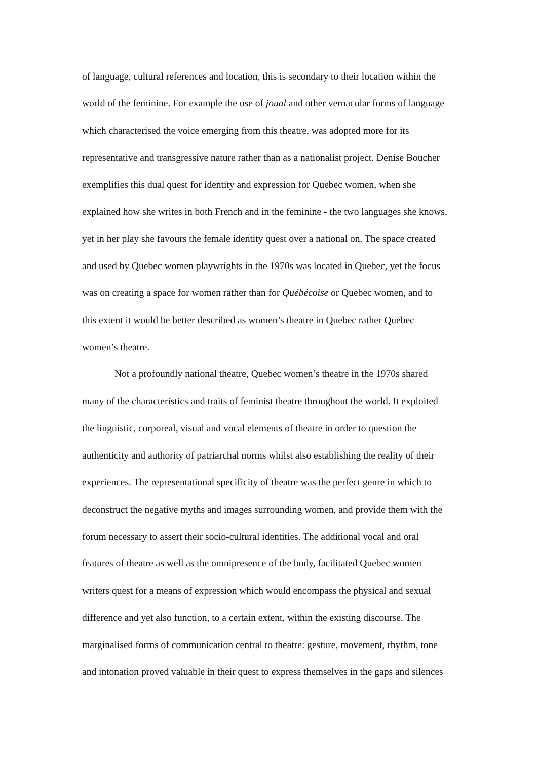of language, cultural references and location, this is secondary to their location within the
world of the feminine. For example the use of joual and other vernacular forms of language
which characterised the voice emerging from this theatre, was adopted more for its
representative and transgressive nature rather than as a nationalist project. Denise Boucher
exemplifies this dual quest for identity and expression for Quebec women, when she
explained how she writes in both French and in the feminine - the two languages she knows,
yet in her play she favours the female identity quest over a national on. The space created
and used by Quebec women playwrights in the 1970s was located in Quebec, yet the focus
was on creating a space for women rather than for Québécoise or Quebec women, and to
this extent it would be better described as women’s theatre in Quebec rather Quebec
women’s theatre.
Not a profoundly national theatre, Quebec women’s theatre in the 1970s shared
many of the characteristics and traits of feminist theatre throughout the world. It exploited
the linguistic, corporeal, visual and vocal elements of theatre in order to question the
authenticity and authority of patriarchal norms whilst also establishing the reality of their
experiences. The representational specificity of theatre was the perfect genre in which to
deconstruct the negative myths and images surrounding women, and provide them with the
forum necessary to assert their socio-cultural identities. The additional vocal and oral
features of theatre as well as the omnipresence of the body, facilitated Quebec women
writers quest for a means of expression which would encompass the physical and sexual
difference and yet also function, to a certain extent, within the existing discourse. The
marginalised forms of communication central to theatre: gesture, movement, rhythm, tone
and intonation proved valuable in their quest to express themselves in the gaps and silences